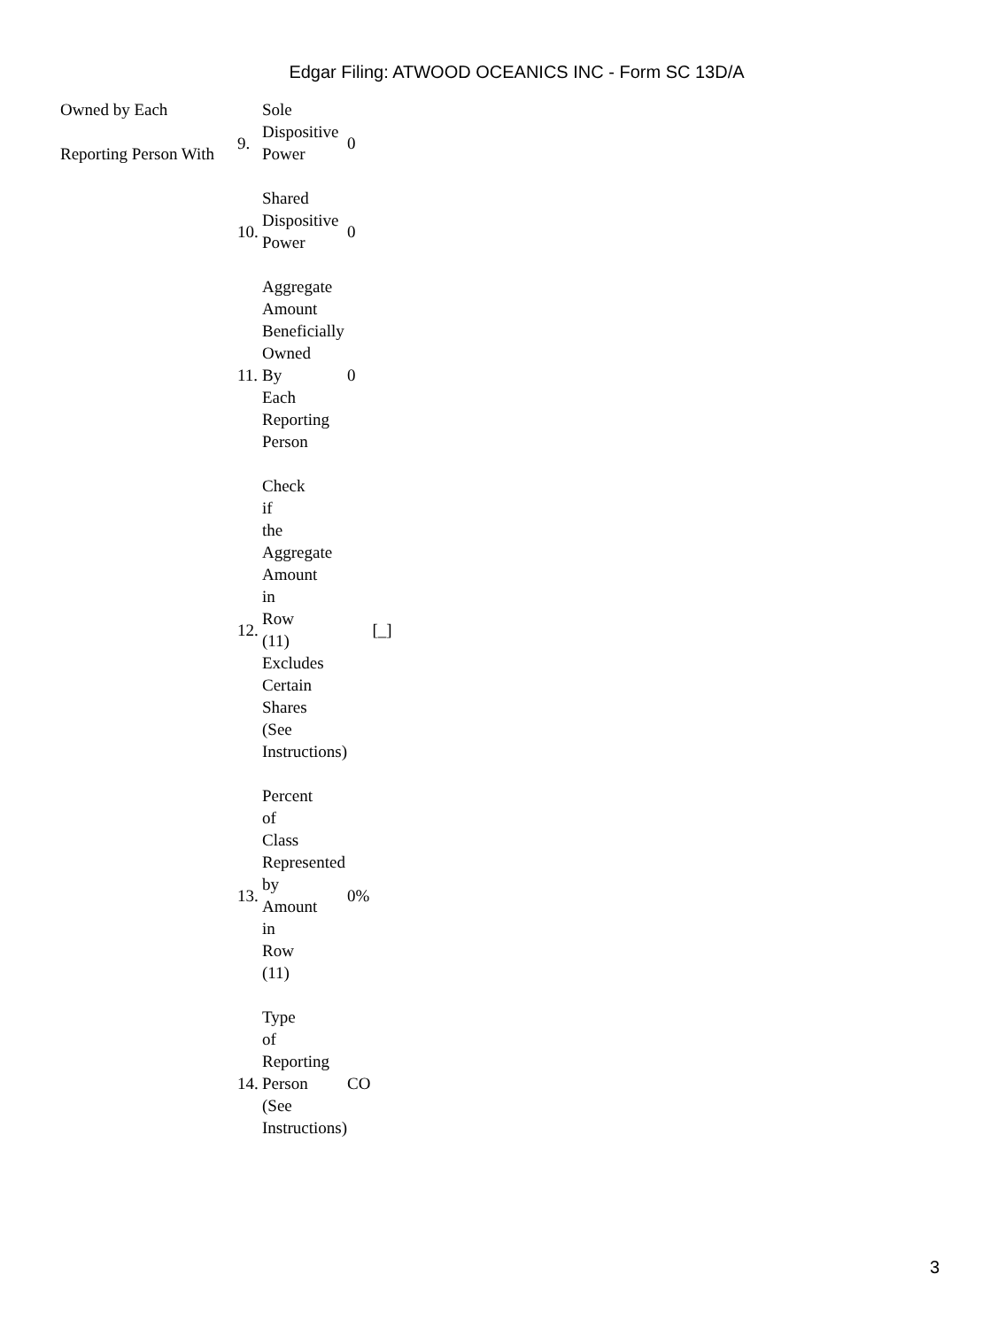Edgar Filing: ATWOOD OCEANICS INC - Form SC 13D/A
| Owned by Each Reporting Person With | 9. | Sole Dispositive Power | 0 |
| | 10. | Shared Dispositive Power | 0 |
| | 11. | Aggregate Amount Beneficially Owned By Each Reporting Person | 0 |
| | 12. | Check if the Aggregate Amount in Row (11) Excludes Certain Shares (See Instructions) | [_] |
| | 13. | Percent of Class Represented by Amount in Row (11) | 0% |
| | 14. | Type of Reporting Person (See Instructions) | CO |
3